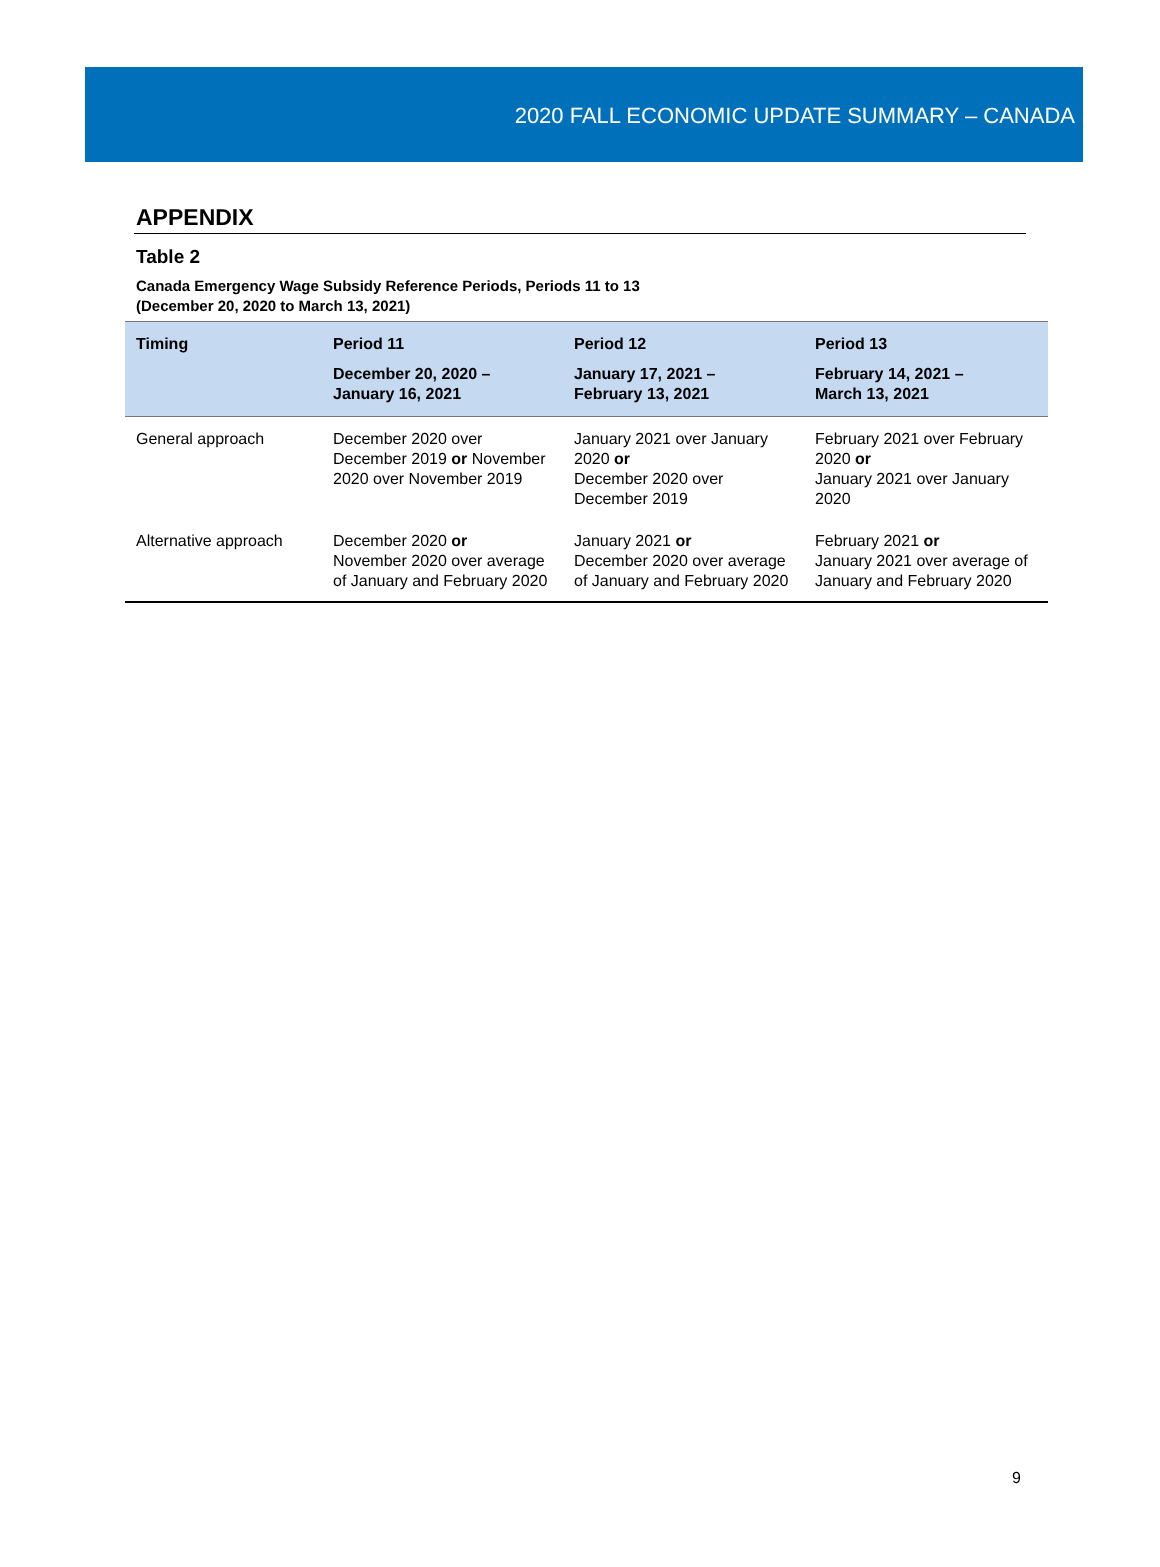2020 FALL ECONOMIC UPDATE SUMMARY – CANADA
APPENDIX
Table 2
Canada Emergency Wage Subsidy Reference Periods, Periods 11 to 13
(December 20, 2020 to March 13, 2021)
| Timing | Period 11 December 20, 2020 – January 16, 2021 | Period 12 January 17, 2021 – February 13, 2021 | Period 13 February 14, 2021 – March 13, 2021 |
| --- | --- | --- | --- |
| General approach | December 2020 over December 2019 or November 2020 over November 2019 | January 2021 over January 2020 or December 2020 over December 2019 | February 2021 over February 2020 or January 2021 over January 2020 |
| Alternative approach | December 2020 or November 2020 over average of January and February 2020 | January 2021 or December 2020 over average of January and February 2020 | February 2021 or January 2021 over average of January and February 2020 |
9